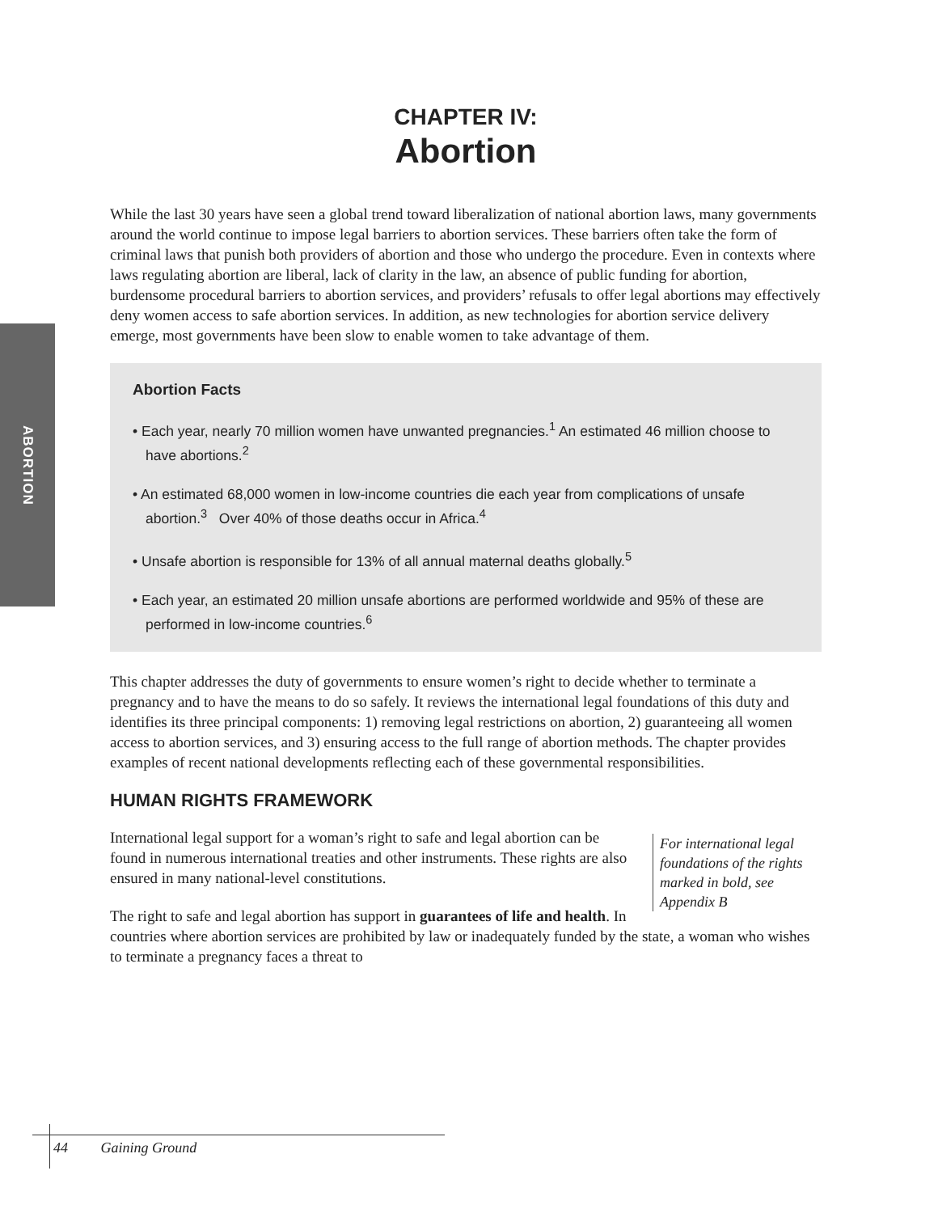ABORTION
CHAPTER IV:
Abortion
While the last 30 years have seen a global trend toward liberalization of national abortion laws, many governments around the world continue to impose legal barriers to abortion services. These barriers often take the form of criminal laws that punish both providers of abortion and those who undergo the procedure. Even in contexts where laws regulating abortion are liberal, lack of clarity in the law, an absence of public funding for abortion, burdensome procedural barriers to abortion services, and providers’ refusals to offer legal abortions may effectively deny women access to safe abortion services. In addition, as new technologies for abortion service delivery emerge, most governments have been slow to enable women to take advantage of them.
Abortion Facts
• Each year, nearly 70 million women have unwanted pregnancies.<sup>1</sup> An estimated 46 million choose to have abortions.<sup>2</sup>
• An estimated 68,000 women in low-income countries die each year from complications of unsafe abortion.<sup>3</sup> Over 40% of those deaths occur in Africa.<sup>4</sup>
• Unsafe abortion is responsible for 13% of all annual maternal deaths globally.<sup>5</sup>
• Each year, an estimated 20 million unsafe abortions are performed worldwide and 95% of these are performed in low-income countries.<sup>6</sup>
This chapter addresses the duty of governments to ensure women’s right to decide whether to terminate a pregnancy and to have the means to do so safely. It reviews the international legal foundations of this duty and identifies its three principal components: 1) removing legal restrictions on abortion, 2) guaranteeing all women access to abortion services, and 3) ensuring access to the full range of abortion methods. The chapter provides examples of recent national developments reflecting each of these governmental responsibilities.
HUMAN RIGHTS FRAMEWORK
For international legal foundations of the rights marked in bold, see Appendix B
International legal support for a woman’s right to safe and legal abortion can be found in numerous international treaties and other instruments. These rights are also ensured in many national-level constitutions.
The right to safe and legal abortion has support in guarantees of life and health. In countries where abortion services are prohibited by law or inadequately funded by the state, a woman who wishes to terminate a pregnancy faces a threat to
44 Gaining Ground